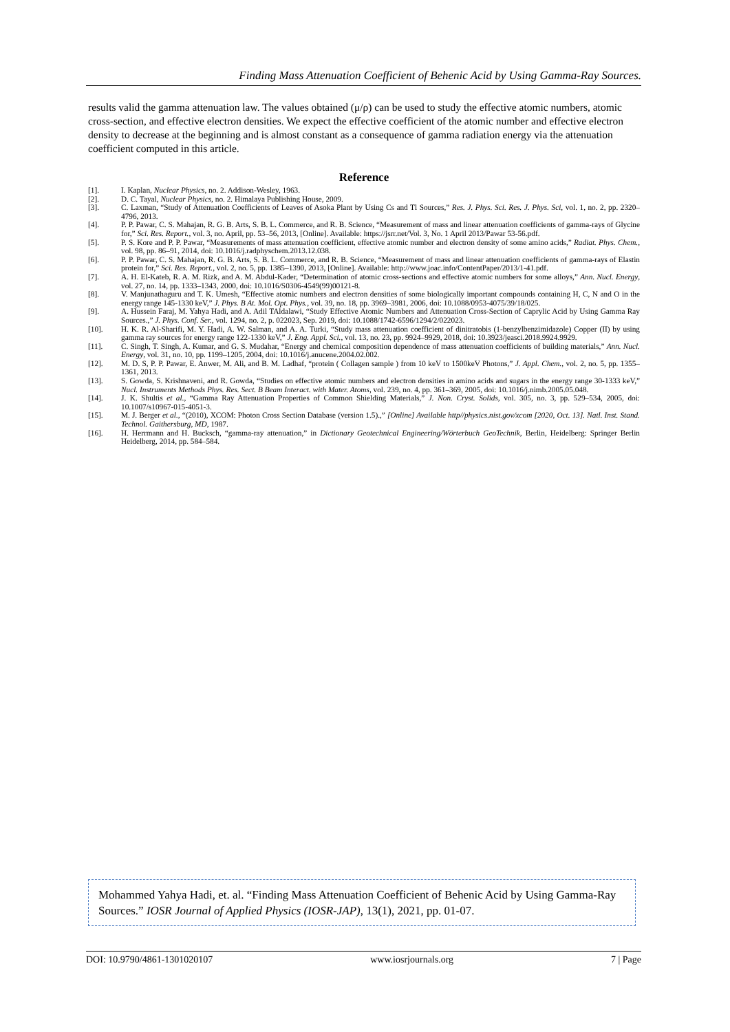Finding Mass Attenuation Coefficient of Behenic Acid by Using Gamma-Ray Sources.
results valid the gamma attenuation law. The values obtained (μ/ρ) can be used to study the effective atomic numbers, atomic cross-section, and effective electron densities. We expect the effective coefficient of the atomic number and effective electron density to decrease at the beginning and is almost constant as a consequence of gamma radiation energy via the attenuation coefficient computed in this article.
Reference
[1]. I. Kaplan, Nuclear Physics, no. 2. Addison-Wesley, 1963.
[2]. D. C. Tayal, Nuclear Physics, no. 2. Himalaya Publishing House, 2009.
[3]. C. Laxman, “Study of Attenuation Coefficients of Leaves of Asoka Plant by Using Cs and Tl Sources,” Res. J. Phys. Sci. Res. J. Phys. Sci, vol. 1, no. 2, pp. 2320–4796, 2013.
[4]. P. P. Pawar, C. S. Mahajan, R. G. B. Arts, S. B. L. Commerce, and R. B. Science, “Measurement of mass and linear attenuation coefficients of gamma-rays of Glycine for,” Sci. Res. Report., vol. 3, no. April, pp. 53–56, 2013, [Online]. Available: https://jsrr.net/Vol. 3, No. 1 April 2013/Pawar 53-56.pdf.
[5]. P. S. Kore and P. P. Pawar, “Measurements of mass attenuation coefficient, effective atomic number and electron density of some amino acids,” Radiat. Phys. Chem., vol. 98, pp. 86–91, 2014, doi: 10.1016/j.radphyschem.2013.12.038.
[6]. P. P. Pawar, C. S. Mahajan, R. G. B. Arts, S. B. L. Commerce, and R. B. Science, “Measurement of mass and linear attenuation coefficients of gamma-rays of Elastin protein for,” Sci. Res. Report., vol. 2, no. 5, pp. 1385–1390, 2013, [Online]. Available: http://www.joac.info/ContentPaper/2013/1-41.pdf.
[7]. A. H. El-Kateb, R. A. M. Rizk, and A. M. Abdul-Kader, “Determination of atomic cross-sections and effective atomic numbers for some alloys,” Ann. Nucl. Energy, vol. 27, no. 14, pp. 1333–1343, 2000, doi: 10.1016/S0306-4549(99)00121-8.
[8]. V. Manjunathaguru and T. K. Umesh, “Effective atomic numbers and electron densities of some biologically important compounds containing H, C, N and O in the energy range 145-1330 keV,” J. Phys. B At. Mol. Opt. Phys., vol. 39, no. 18, pp. 3969–3981, 2006, doi: 10.1088/0953-4075/39/18/025.
[9]. A. Hussein Faraj, M. Yahya Hadi, and A. Adil TAldalawi, “Study Effective Atomic Numbers and Attenuation Cross-Section of Caprylic Acid by Using Gamma Ray Sources.,” J. Phys. Conf. Ser., vol. 1294, no. 2, p. 022023, Sep. 2019, doi: 10.1088/1742-6596/1294/2/022023.
[10]. H. K. R. Al-Sharifi, M. Y. Hadi, A. W. Salman, and A. A. Turki, “Study mass attenuation coefficient of dinitratobis (1-benzylbenzimidazole) Copper (II) by using gamma ray sources for energy range 122-1330 keV,” J. Eng. Appl. Sci., vol. 13, no. 23, pp. 9924–9929, 2018, doi: 10.3923/jeasci.2018.9924.9929.
[11]. C. Singh, T. Singh, A. Kumar, and G. S. Mudahar, “Energy and chemical composition dependence of mass attenuation coefficients of building materials,” Ann. Nucl. Energy, vol. 31, no. 10, pp. 1199–1205, 2004, doi: 10.1016/j.anucene.2004.02.002.
[12]. M. D. S, P. P. Pawar, E. Anwer, M. Ali, and B. M. Ladhaf, “protein ( Collagen sample ) from 10 keV to 1500keV Photons,” J. Appl. Chem., vol. 2, no. 5, pp. 1355–1361, 2013.
[13]. S. Gowda, S. Krishnaveni, and R. Gowda, “Studies on effective atomic numbers and electron densities in amino acids and sugars in the energy range 30-1333 keV,” Nucl. Instruments Methods Phys. Res. Sect. B Beam Interact. with Mater. Atoms, vol. 239, no. 4, pp. 361–369, 2005, doi: 10.1016/j.nimb.2005.05.048.
[14]. J. K. Shultis et al., “Gamma Ray Attenuation Properties of Common Shielding Materials,” J. Non. Cryst. Solids, vol. 305, no. 3, pp. 529–534, 2005, doi: 10.1007/s10967-015-4051-3.
[15]. M. J. Berger et al., “(2010), XCOM: Photon Cross Section Database (version 1.5).,” [Online] Available http//physics.nist.gov/xcom [2020, Oct. 13]. Natl. Inst. Stand. Technol. Gaithersburg, MD, 1987.
[16]. H. Herrmann and H. Bucksch, “gamma-ray attenuation,” in Dictionary Geotechnical Engineering/Wörterbuch GeoTechnik, Berlin, Heidelberg: Springer Berlin Heidelberg, 2014, pp. 584–584.
Mohammed Yahya Hadi, et. al. “Finding Mass Attenuation Coefficient of Behenic Acid by Using Gamma-Ray Sources.” IOSR Journal of Applied Physics (IOSR-JAP), 13(1), 2021, pp. 01-07.
DOI: 10.9790/4861-1301020107 www.iosrjournals.org 7 | Page